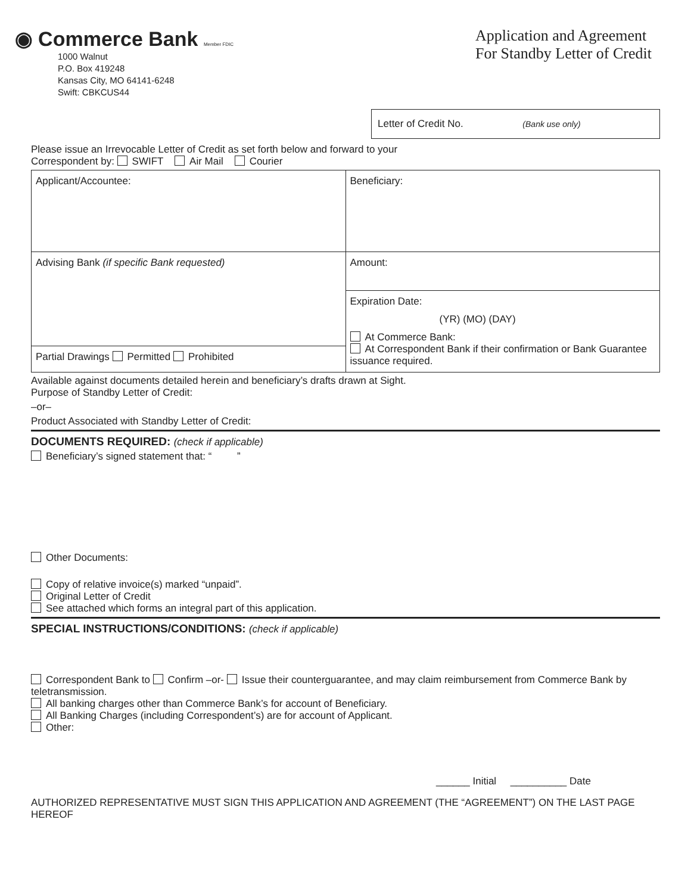◉ Commerce Bank Member FDIC
1000 Walnut
P.O. Box 419248
Kansas City, MO 64141-6248
Swift: CBKCUS44
Application and Agreement
For Standby Letter of Credit
Letter of Credit No. (Bank use only)
Please issue an Irrevocable Letter of Credit as set forth below and forward to your
Correspondent by: SWIFT Air Mail Courier
| Applicant/Accountee: | Beneficiary: |
| Advising Bank (if specific Bank requested) | Amount: |
| | Expiration Date: (YR) (MO) (DAY) At Commerce Bank: At Correspondent Bank if their confirmation or Bank Guarantee issuance required. |
| Partial Drawings Permitted Prohibited | |
Available against documents detailed herein and beneficiary’s drafts drawn at Sight.
Purpose of Standby Letter of Credit:
–or–
Product Associated with Standby Letter of Credit:
DOCUMENTS REQUIRED: (check if applicable)
Beneficiary’s signed statement that: “ ”
Other Documents:
Copy of relative invoice(s) marked “unpaid”.
Original Letter of Credit
See attached which forms an integral part of this application.
SPECIAL INSTRUCTIONS/CONDITIONS: (check if applicable)
Correspondent Bank to Confirm –or- Issue their counterguarantee, and may claim reimbursement from Commerce Bank by teletransmission.
All banking charges other than Commerce Bank’s for account of Beneficiary.
All Banking Charges (including Correspondent’s) are for account of Applicant.
Other:
______ Initial __________ Date
AUTHORIZED REPRESENTATIVE MUST SIGN THIS APPLICATION AND AGREEMENT (THE “AGREEMENT”) ON THE LAST PAGE HEREOF